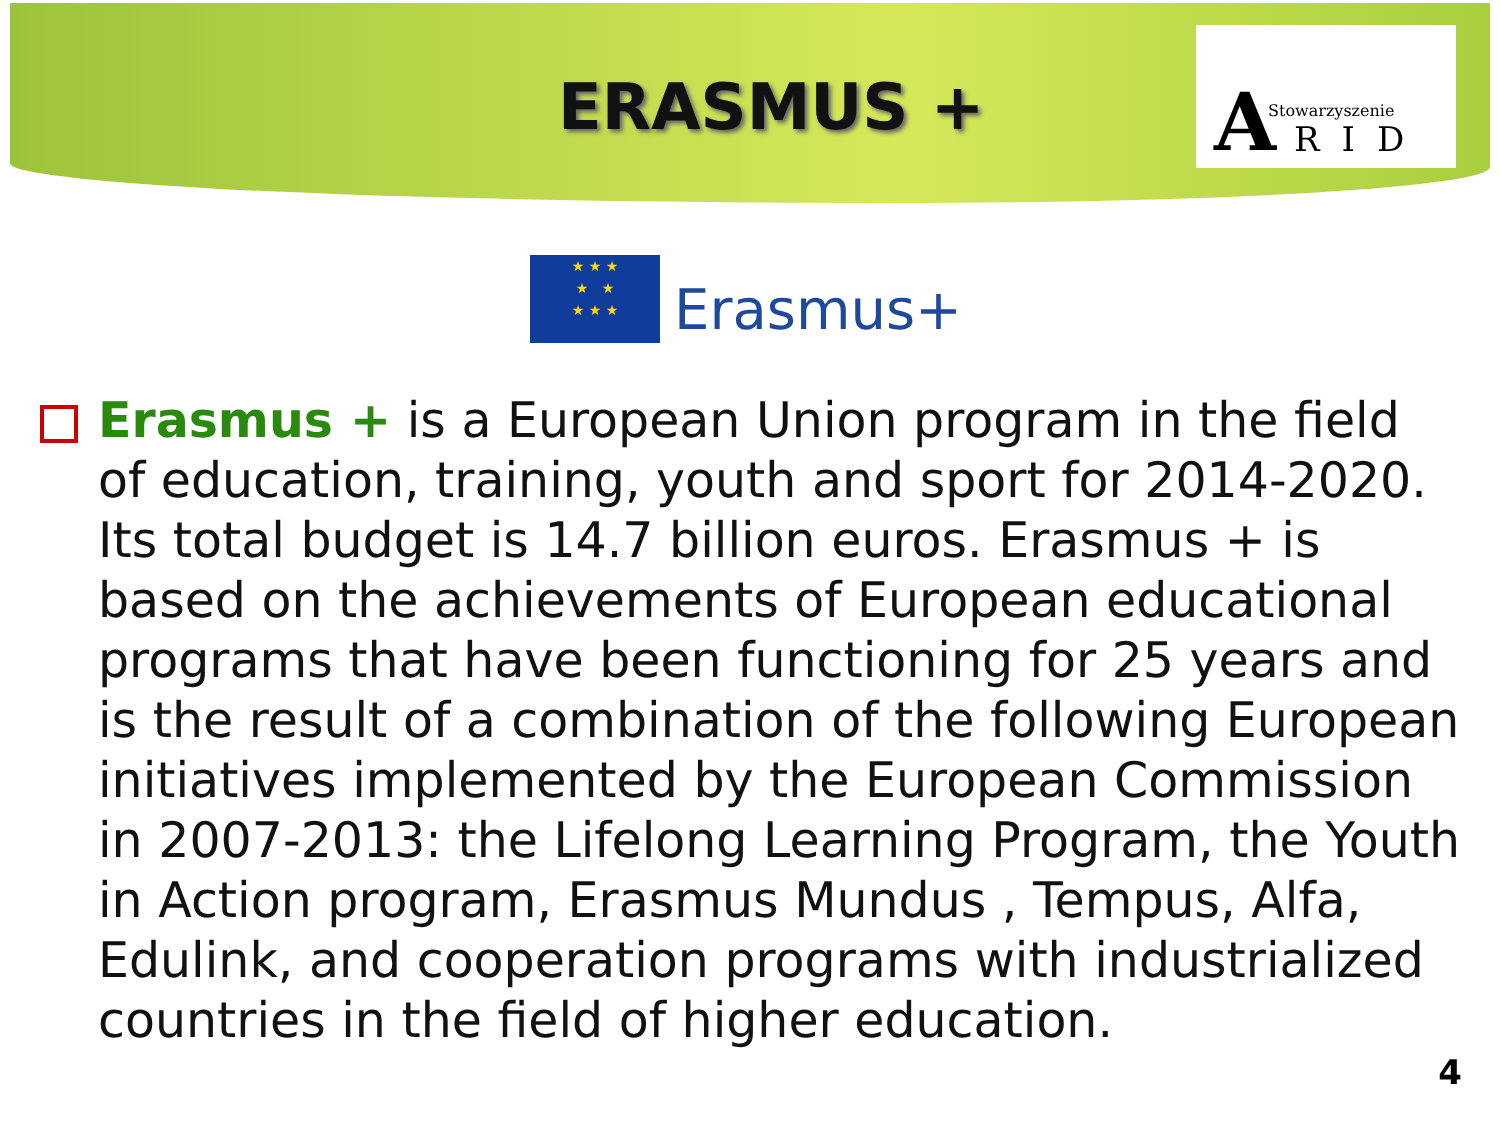ERASMUS +
A Stowarzyszenie
RID
★ ★ ★
★ ★
★ ★ ★
Erasmus+
Erasmus + is a European Union program in the field of education, training, youth and sport for 2014-2020. Its total budget is 14.7 billion euros. Erasmus + is based on the achievements of European educational programs that have been functioning for 25 years and is the result of a combination of the following European initiatives implemented by the European Commission in 2007-2013: the Lifelong Learning Program, the Youth in Action program, Erasmus Mundus , Tempus, Alfa, Edulink, and cooperation programs with industrialized countries in the field of higher education.
4